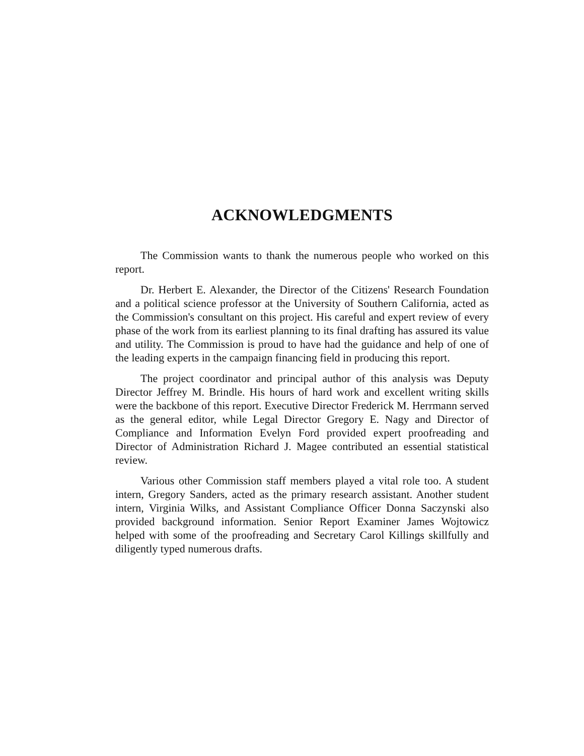ACKNOWLEDGMENTS
The Commission wants to thank the numerous people who worked on this report.
Dr. Herbert E. Alexander, the Director of the Citizens' Research Foundation and a political science professor at the University of Southern California, acted as the Commission's consultant on this project. His careful and expert review of every phase of the work from its earliest planning to its final drafting has assured its value and utility. The Commission is proud to have had the guidance and help of one of the leading experts in the campaign financing field in producing this report.
The project coordinator and principal author of this analysis was Deputy Director Jeffrey M. Brindle. His hours of hard work and excellent writing skills were the backbone of this report. Executive Director Frederick M. Herrmann served as the general editor, while Legal Director Gregory E. Nagy and Director of Compliance and Information Evelyn Ford provided expert proofreading and Director of Administration Richard J. Magee contributed an essential statistical review.
Various other Commission staff members played a vital role too. A student intern, Gregory Sanders, acted as the primary research assistant. Another student intern, Virginia Wilks, and Assistant Compliance Officer Donna Saczynski also provided background information. Senior Report Examiner James Wojtowicz helped with some of the proofreading and Secretary Carol Killings skillfully and diligently typed numerous drafts.